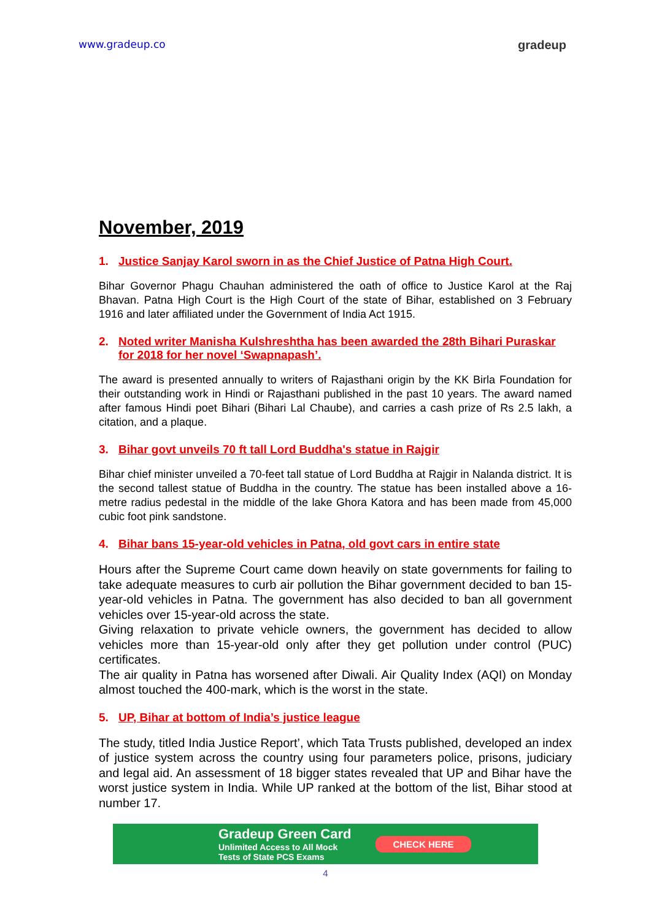www.gradeup.co gradeup
November, 2019
1. Justice Sanjay Karol sworn in as the Chief Justice of Patna High Court.
Bihar Governor Phagu Chauhan administered the oath of office to Justice Karol at the Raj Bhavan. Patna High Court is the High Court of the state of Bihar, established on 3 February 1916 and later affiliated under the Government of India Act 1915.
2. Noted writer Manisha Kulshreshtha has been awarded the 28th Bihari Puraskar for 2018 for her novel ‘Swapnapash’.
The award is presented annually to writers of Rajasthani origin by the KK Birla Foundation for their outstanding work in Hindi or Rajasthani published in the past 10 years. The award named after famous Hindi poet Bihari (Bihari Lal Chaube), and carries a cash prize of Rs 2.5 lakh, a citation, and a plaque.
3. Bihar govt unveils 70 ft tall Lord Buddha's statue in Rajgir
Bihar chief minister unveiled a 70-feet tall statue of Lord Buddha at Rajgir in Nalanda district. It is the second tallest statue of Buddha in the country. The statue has been installed above a 16-metre radius pedestal in the middle of the lake Ghora Katora and has been made from 45,000 cubic foot pink sandstone.
4. Bihar bans 15-year-old vehicles in Patna, old govt cars in entire state
Hours after the Supreme Court came down heavily on state governments for failing to take adequate measures to curb air pollution the Bihar government decided to ban 15-year-old vehicles in Patna. The government has also decided to ban all government vehicles over 15-year-old across the state.
Giving relaxation to private vehicle owners, the government has decided to allow vehicles more than 15-year-old only after they get pollution under control (PUC) certificates.
The air quality in Patna has worsened after Diwali. Air Quality Index (AQI) on Monday almost touched the 400-mark, which is the worst in the state.
5. UP, Bihar at bottom of India’s justice league
The study, titled India Justice Report’, which Tata Trusts published, developed an index of justice system across the country using four parameters police, prisons, judiciary and legal aid. An assessment of 18 bigger states revealed that UP and Bihar have the worst justice system in India. While UP ranked at the bottom of the list, Bihar stood at number 17.
Gradeup Green Card
Unlimited Access to All Mock
Tests of State PCS Exams
CHECK HERE
4